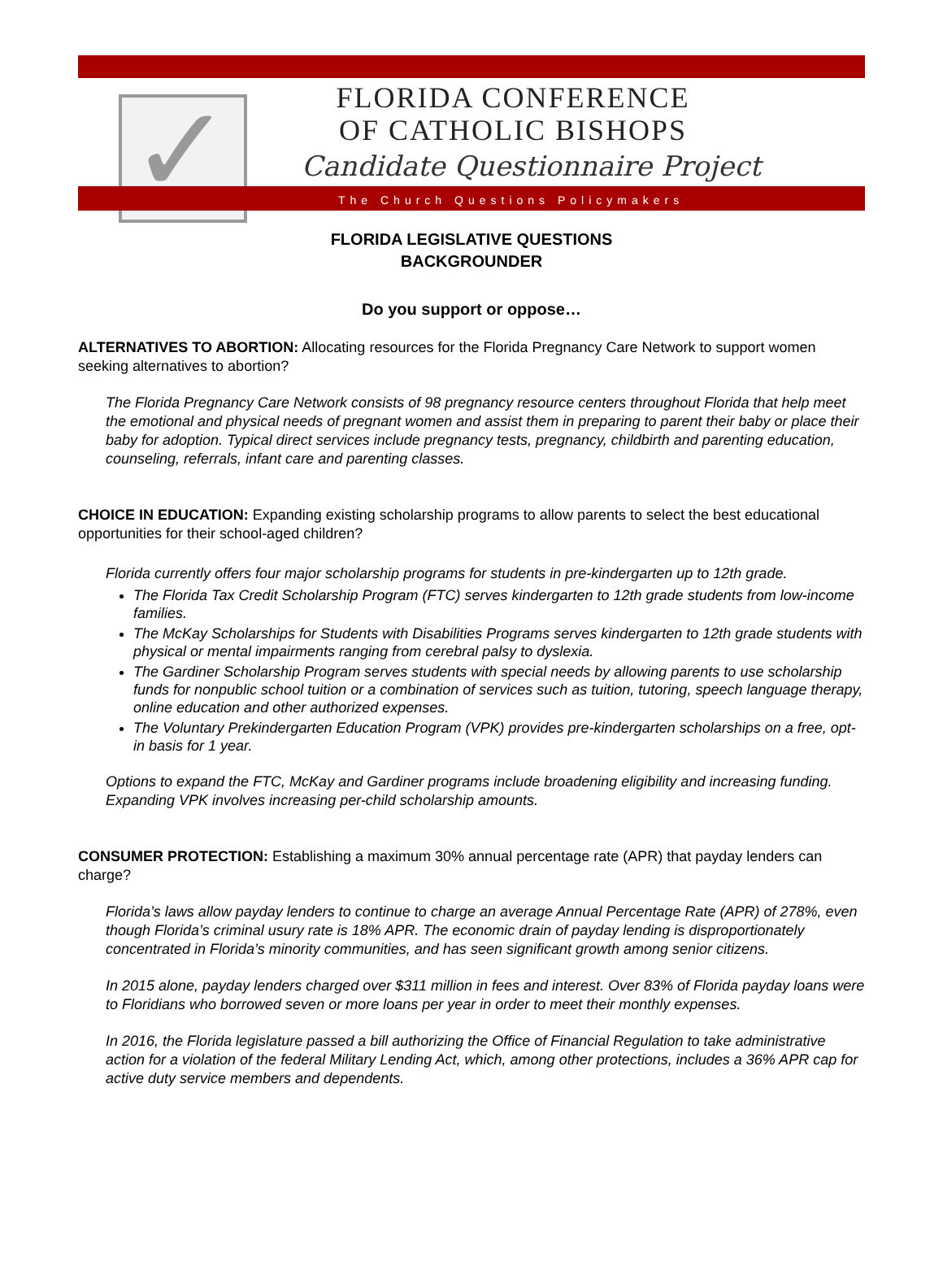✓
FLORIDA CONFERENCE
OF CATHOLIC BISHOPS
Candidate Questionnaire Project
The Church Questions Policymakers
FLORIDA LEGISLATIVE QUESTIONS
BACKGROUNDER
Do you support or oppose…
ALTERNATIVES TO ABORTION: Allocating resources for the Florida Pregnancy Care Network to support women seeking alternatives to abortion?
The Florida Pregnancy Care Network consists of 98 pregnancy resource centers throughout Florida that help meet the emotional and physical needs of pregnant women and assist them in preparing to parent their baby or place their baby for adoption. Typical direct services include pregnancy tests, pregnancy, childbirth and parenting education, counseling, referrals, infant care and parenting classes.
CHOICE IN EDUCATION: Expanding existing scholarship programs to allow parents to select the best educational opportunities for their school-aged children?
Florida currently offers four major scholarship programs for students in pre-kindergarten up to 12th grade.
The Florida Tax Credit Scholarship Program (FTC) serves kindergarten to 12th grade students from low-income families.
The McKay Scholarships for Students with Disabilities Programs serves kindergarten to 12th grade students with physical or mental impairments ranging from cerebral palsy to dyslexia.
The Gardiner Scholarship Program serves students with special needs by allowing parents to use scholarship funds for nonpublic school tuition or a combination of services such as tuition, tutoring, speech language therapy, online education and other authorized expenses.
The Voluntary Prekindergarten Education Program (VPK) provides pre-kindergarten scholarships on a free, opt-in basis for 1 year.
Options to expand the FTC, McKay and Gardiner programs include broadening eligibility and increasing funding. Expanding VPK involves increasing per-child scholarship amounts.
CONSUMER PROTECTION: Establishing a maximum 30% annual percentage rate (APR) that payday lenders can charge?
Florida’s laws allow payday lenders to continue to charge an average Annual Percentage Rate (APR) of 278%, even though Florida’s criminal usury rate is 18% APR. The economic drain of payday lending is disproportionately concentrated in Florida’s minority communities, and has seen significant growth among senior citizens.
In 2015 alone, payday lenders charged over $311 million in fees and interest. Over 83% of Florida payday loans were to Floridians who borrowed seven or more loans per year in order to meet their monthly expenses.
In 2016, the Florida legislature passed a bill authorizing the Office of Financial Regulation to take administrative action for a violation of the federal Military Lending Act, which, among other protections, includes a 36% APR cap for active duty service members and dependents.